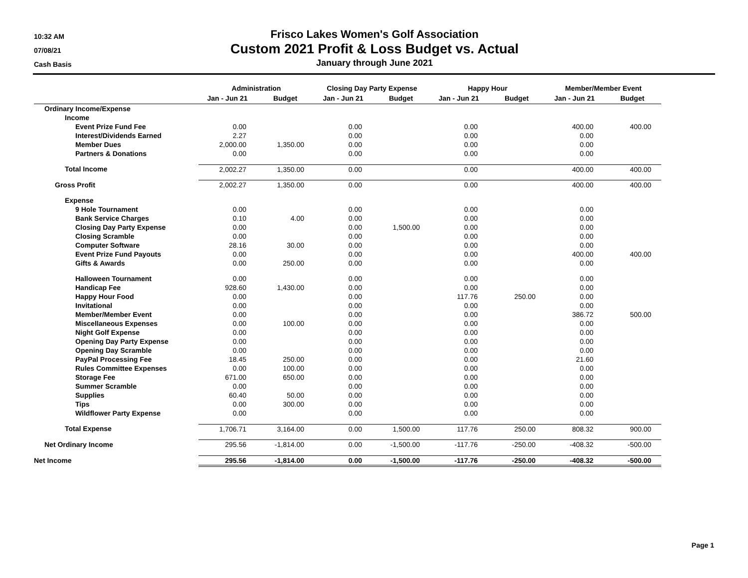10:32 AM
07/08/21
Cash Basis
Frisco Lakes Women's Golf Association
Custom 2021 Profit & Loss Budget vs. Actual
January through June 2021
| | Administration | | Closing Day Party Expense | | Happy Hour | | Member/Member Event | |
| --- | --- | --- | --- | --- | --- | --- | --- | --- |
| | Jan - Jun 21 | Budget | Jan - Jun 21 | Budget | Jan - Jun 21 | Budget | Jan - Jun 21 | Budget |
| Ordinary Income/Expense | | | | | | | | |
| Income | | | | | | | | |
| Event Prize Fund Fee | 0.00 | | 0.00 | | 0.00 | | 400.00 | 400.00 |
| Interest/Dividends Earned | 2.27 | | 0.00 | | 0.00 | | 0.00 | |
| Member Dues | 2,000.00 | 1,350.00 | 0.00 | | 0.00 | | 0.00 | |
| Partners & Donations | 0.00 | | 0.00 | | 0.00 | | 0.00 | |
| Total Income | 2,002.27 | 1,350.00 | 0.00 | | 0.00 | | 400.00 | 400.00 |
| Gross Profit | 2,002.27 | 1,350.00 | 0.00 | | 0.00 | | 400.00 | 400.00 |
| Expense | | | | | | | | |
| 9 Hole Tournament | 0.00 | | 0.00 | | 0.00 | | 0.00 | |
| Bank Service Charges | 0.10 | 4.00 | 0.00 | | 0.00 | | 0.00 | |
| Closing Day Party Expense | 0.00 | | 0.00 | 1,500.00 | 0.00 | | 0.00 | |
| Closing Scramble | 0.00 | | 0.00 | | 0.00 | | 0.00 | |
| Computer Software | 28.16 | 30.00 | 0.00 | | 0.00 | | 0.00 | |
| Event Prize Fund Payouts | 0.00 | | 0.00 | | 0.00 | | 400.00 | 400.00 |
| Gifts & Awards | 0.00 | 250.00 | 0.00 | | 0.00 | | 0.00 | |
| Halloween Tournament | 0.00 | | 0.00 | | 0.00 | | 0.00 | |
| Handicap Fee | 928.60 | 1,430.00 | 0.00 | | 0.00 | | 0.00 | |
| Happy Hour Food | 0.00 | | 0.00 | | 117.76 | 250.00 | 0.00 | |
| Invitational | 0.00 | | 0.00 | | 0.00 | | 0.00 | |
| Member/Member Event | 0.00 | | 0.00 | | 0.00 | | 386.72 | 500.00 |
| Miscellaneous Expenses | 0.00 | 100.00 | 0.00 | | 0.00 | | 0.00 | |
| Night Golf Expense | 0.00 | | 0.00 | | 0.00 | | 0.00 | |
| Opening Day Party Expense | 0.00 | | 0.00 | | 0.00 | | 0.00 | |
| Opening Day Scramble | 0.00 | | 0.00 | | 0.00 | | 0.00 | |
| PayPal Processing Fee | 18.45 | 250.00 | 0.00 | | 0.00 | | 21.60 | |
| Rules Committee Expenses | 0.00 | 100.00 | 0.00 | | 0.00 | | 0.00 | |
| Storage Fee | 671.00 | 650.00 | 0.00 | | 0.00 | | 0.00 | |
| Summer Scramble | 0.00 | | 0.00 | | 0.00 | | 0.00 | |
| Supplies | 60.40 | 50.00 | 0.00 | | 0.00 | | 0.00 | |
| Tips | 0.00 | 300.00 | 0.00 | | 0.00 | | 0.00 | |
| Wildflower Party Expense | 0.00 | | 0.00 | | 0.00 | | 0.00 | |
| Total Expense | 1,706.71 | 3,164.00 | 0.00 | 1,500.00 | 117.76 | 250.00 | 808.32 | 900.00 |
| Net Ordinary Income | 295.56 | -1,814.00 | 0.00 | -1,500.00 | -117.76 | -250.00 | -408.32 | -500.00 |
| Net Income | 295.56 | -1,814.00 | 0.00 | -1,500.00 | -117.76 | -250.00 | -408.32 | -500.00 |
Page 1